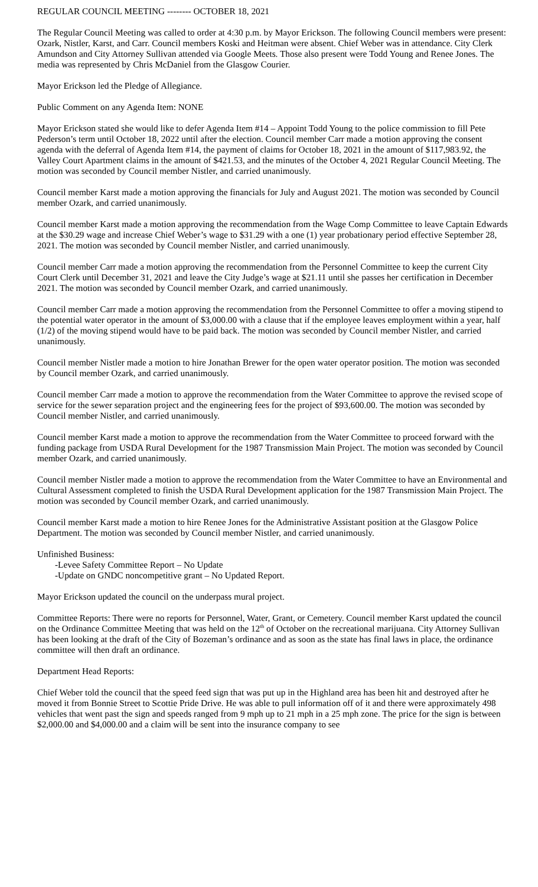REGULAR COUNCIL MEETING -------- OCTOBER 18, 2021
The Regular Council Meeting was called to order at 4:30 p.m. by Mayor Erickson. The following Council members were present: Ozark, Nistler, Karst, and Carr. Council members Koski and Heitman were absent. Chief Weber was in attendance. City Clerk Amundson and City Attorney Sullivan attended via Google Meets. Those also present were Todd Young and Renee Jones. The media was represented by Chris McDaniel from the Glasgow Courier.
Mayor Erickson led the Pledge of Allegiance.
Public Comment on any Agenda Item: NONE
Mayor Erickson stated she would like to defer Agenda Item #14 – Appoint Todd Young to the police commission to fill Pete Pederson’s term until October 18, 2022 until after the election. Council member Carr made a motion approving the consent agenda with the deferral of Agenda Item #14, the payment of claims for October 18, 2021 in the amount of $117,983.92, the Valley Court Apartment claims in the amount of $421.53, and the minutes of the October 4, 2021 Regular Council Meeting. The motion was seconded by Council member Nistler, and carried unanimously.
Council member Karst made a motion approving the financials for July and August 2021. The motion was seconded by Council member Ozark, and carried unanimously.
Council member Karst made a motion approving the recommendation from the Wage Comp Committee to leave Captain Edwards at the $30.29 wage and increase Chief Weber’s wage to $31.29 with a one (1) year probationary period effective September 28, 2021. The motion was seconded by Council member Nistler, and carried unanimously.
Council member Carr made a motion approving the recommendation from the Personnel Committee to keep the current City Court Clerk until December 31, 2021 and leave the City Judge’s wage at $21.11 until she passes her certification in December 2021. The motion was seconded by Council member Ozark, and carried unanimously.
Council member Carr made a motion approving the recommendation from the Personnel Committee to offer a moving stipend to the potential water operator in the amount of $3,000.00 with a clause that if the employee leaves employment within a year, half (1/2) of the moving stipend would have to be paid back. The motion was seconded by Council member Nistler, and carried unanimously.
Council member Nistler made a motion to hire Jonathan Brewer for the open water operator position. The motion was seconded by Council member Ozark, and carried unanimously.
Council member Carr made a motion to approve the recommendation from the Water Committee to approve the revised scope of service for the sewer separation project and the engineering fees for the project of $93,600.00. The motion was seconded by Council member Nistler, and carried unanimously.
Council member Karst made a motion to approve the recommendation from the Water Committee to proceed forward with the funding package from USDA Rural Development for the 1987 Transmission Main Project. The motion was seconded by Council member Ozark, and carried unanimously.
Council member Nistler made a motion to approve the recommendation from the Water Committee to have an Environmental and Cultural Assessment completed to finish the USDA Rural Development application for the 1987 Transmission Main Project. The motion was seconded by Council member Ozark, and carried unanimously.
Council member Karst made a motion to hire Renee Jones for the Administrative Assistant position at the Glasgow Police Department. The motion was seconded by Council member Nistler, and carried unanimously.
Unfinished Business:
-Levee Safety Committee Report – No Update
-Update on GNDC noncompetitive grant – No Updated Report.
Mayor Erickson updated the council on the underpass mural project.
Committee Reports: There were no reports for Personnel, Water, Grant, or Cemetery. Council member Karst updated the council on the Ordinance Committee Meeting that was held on the 12<sup>th</sup> of October on the recreational marijuana. City Attorney Sullivan has been looking at the draft of the City of Bozeman’s ordinance and as soon as the state has final laws in place, the ordinance committee will then draft an ordinance.
Department Head Reports:
Chief Weber told the council that the speed feed sign that was put up in the Highland area has been hit and destroyed after he moved it from Bonnie Street to Scottie Pride Drive. He was able to pull information off of it and there were approximately 498 vehicles that went past the sign and speeds ranged from 9 mph up to 21 mph in a 25 mph zone. The price for the sign is between $2,000.00 and $4,000.00 and a claim will be sent into the insurance company to see